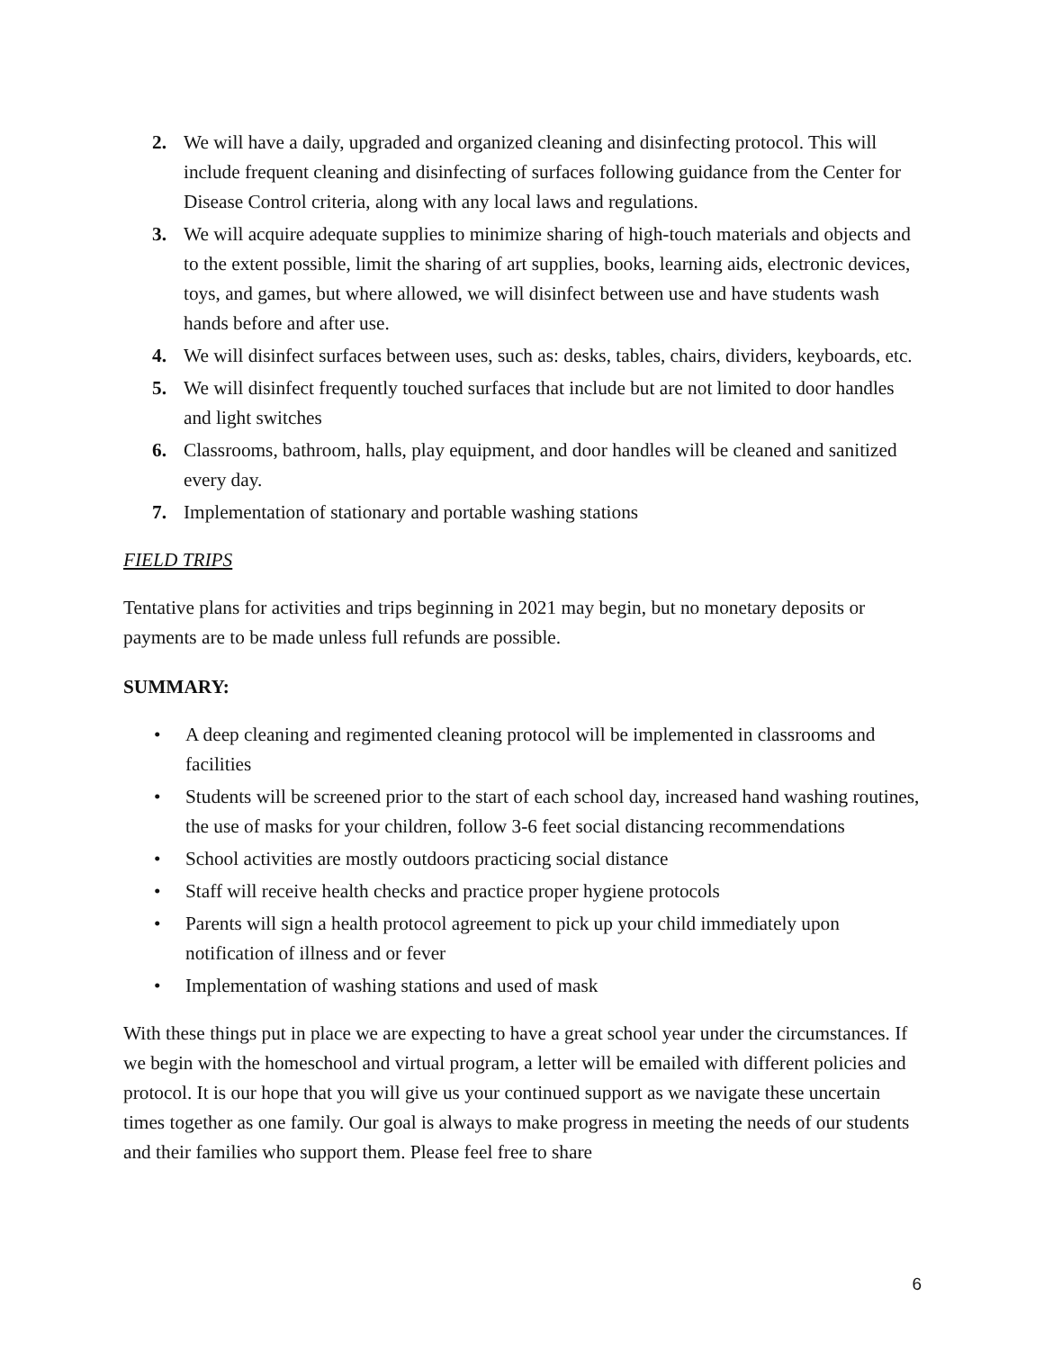2. We will have a daily, upgraded and organized cleaning and disinfecting protocol. This will include frequent cleaning and disinfecting of surfaces following guidance from the Center for Disease Control criteria, along with any local laws and regulations.
3. We will acquire adequate supplies to minimize sharing of high-touch materials and objects and to the extent possible, limit the sharing of art supplies, books, learning aids, electronic devices, toys, and games, but where allowed, we will disinfect between use and have students wash hands before and after use.
4. We will disinfect surfaces between uses, such as: desks, tables, chairs, dividers, keyboards, etc.
5. We will disinfect frequently touched surfaces that include but are not limited to door handles and light switches
6. Classrooms, bathroom, halls, play equipment, and door handles will be cleaned and sanitized every day.
7. Implementation of stationary and portable washing stations
FIELD TRIPS
Tentative plans for activities and trips beginning in 2021 may begin, but no monetary deposits or payments are to be made unless full refunds are possible.
SUMMARY:
• A deep cleaning and regimented cleaning protocol will be implemented in classrooms and facilities
• Students will be screened prior to the start of each school day, increased hand washing routines, the use of masks for your children, follow 3-6 feet social distancing recommendations
• School activities are mostly outdoors practicing social distance
• Staff will receive health checks and practice proper hygiene protocols
• Parents will sign a health protocol agreement to pick up your child immediately upon notification of illness and or fever
• Implementation of washing stations and used of mask
With these things put in place we are expecting to have a great school year under the circumstances. If we begin with the homeschool and virtual program, a letter will be emailed with different policies and protocol. It is our hope that you will give us your continued support as we navigate these uncertain times together as one family. Our goal is always to make progress in meeting the needs of our students and their families who support them. Please feel free to share
6